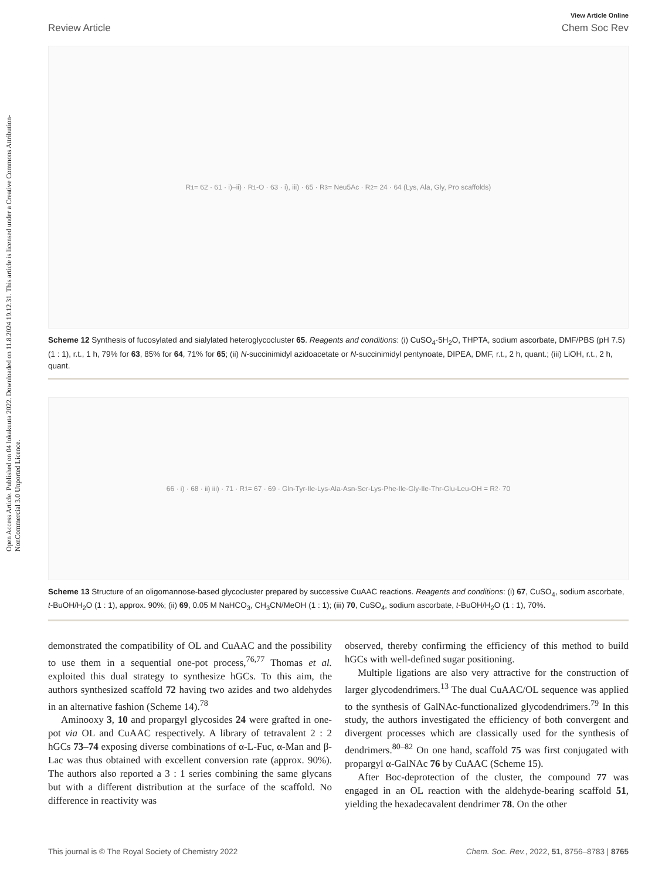Open Access Article. Published on 04 lokakuuta 2022. Downloaded on 11.8.2024 19.12.31. This article is licensed under a Creative Commons Attribution-NonCommercial 3.0 Unported Licence.
View Article Online
Review Article Chem Soc Rev
R<sup>1</sup> = 62 · 61 · i)–ii) · R<sup>1</sup>-O · 63 · i), iii) · 65 · R<sup>3</sup> = Neu5Ac · R<sup>2</sup> = 24 · 64 (Lys, Ala, Gly, Pro scaffolds)
Scheme 12 Synthesis of fucosylated and sialylated heteroglycocluster 65. Reagents and conditions: (i) CuSO<sub>4</sub>·5H<sub>2</sub>O, THPTA, sodium ascorbate, DMF/PBS (pH 7.5) (1 : 1), r.t., 1 h, 79% for 63, 85% for 64, 71% for 65; (ii) N-succinimidyl azidoacetate or N-succinimidyl pentynoate, DIPEA, DMF, r.t., 2 h, quant.; (iii) LiOH, r.t., 2 h, quant.
66 · i) · 68 · ii) iii) · 71 · R<sup>1</sup> = 67 · 69 · Gln-Tyr-Ile-Lys-Ala-Asn-Ser-Lys-Phe-Ile-Gly-Ile-Thr-Glu-Leu-OH = R<sup>2</sup> · 70
Scheme 13 Structure of an oligomannose-based glycocluster prepared by successive CuAAC reactions. Reagents and conditions: (i) 67, CuSO<sub>4</sub>, sodium ascorbate, t-BuOH/H<sub>2</sub>O (1 : 1), approx. 90%; (ii) 69, 0.05 M NaHCO<sub>3</sub>, CH<sub>3</sub>CN/MeOH (1 : 1); (iii) 70, CuSO<sub>4</sub>, sodium ascorbate, t-BuOH/H<sub>2</sub>O (1 : 1), 70%.
demonstrated the compatibility of OL and CuAAC and the possibility to use them in a sequential one-pot process,<sup>76,77</sup> Thomas et al. exploited this dual strategy to synthesize hGCs. To this aim, the authors synthesized scaffold 72 having two azides and two aldehydes in an alternative fashion (Scheme 14).<sup>78</sup>
Aminooxy 3, 10 and propargyl glycosides 24 were grafted in one-pot via OL and CuAAC respectively. A library of tetravalent 2 : 2 hGCs 73–74 exposing diverse combinations of α-L-Fuc, α-Man and β-Lac was thus obtained with excellent conversion rate (approx. 90%). The authors also reported a 3 : 1 series combining the same glycans but with a different distribution at the surface of the scaffold. No difference in reactivity was
observed, thereby confirming the efficiency of this method to build hGCs with well-defined sugar positioning.
Multiple ligations are also very attractive for the construction of larger glycodendrimers.<sup>13</sup> The dual CuAAC/OL sequence was applied to the synthesis of GalNAc-functionalized glycodendrimers.<sup>79</sup> In this study, the authors investigated the efficiency of both convergent and divergent processes which are classically used for the synthesis of dendrimers.<sup>80–82</sup> On one hand, scaffold 75 was first conjugated with propargyl α-GalNAc 76 by CuAAC (Scheme 15).
After Boc-deprotection of the cluster, the compound 77 was engaged in an OL reaction with the aldehyde-bearing scaffold 51, yielding the hexadecavalent dendrimer 78. On the other
This journal is © The Royal Society of Chemistry 2022 Chem. Soc. Rev., 2022, 51, 8756–8783 | 8765